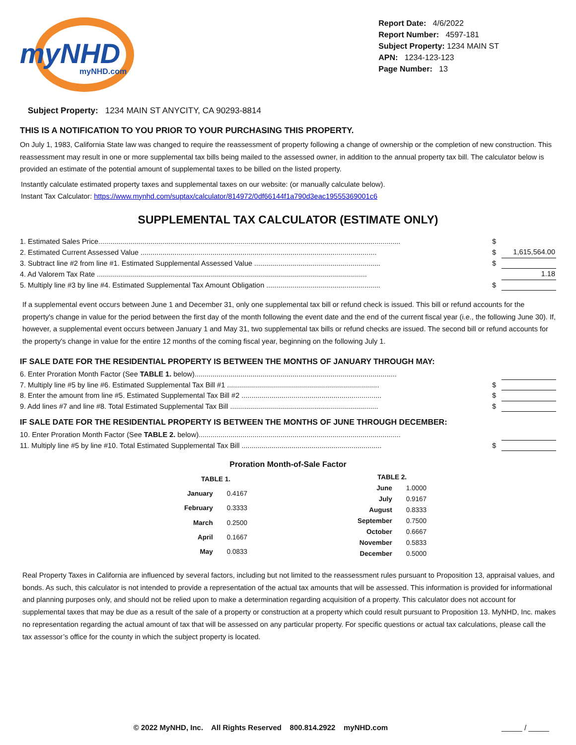myNHD
myNHD.com
Report Date: 4/6/2022
Report Number: 4597-181
Subject Property: 1234 MAIN ST
APN: 1234-123-123
Page Number: 13
Subject Property: 1234 MAIN ST ANYCITY, CA 90293-8814
THIS IS A NOTIFICATION TO YOU PRIOR TO YOUR PURCHASING THIS PROPERTY.
On July 1, 1983, California State law was changed to require the reassessment of property following a change of ownership or the completion of new construction. This reassessment may result in one or more supplemental tax bills being mailed to the assessed owner, in addition to the annual property tax bill. The calculator below is provided an estimate of the potential amount of supplemental taxes to be billed on the listed property.
Instantly calculate estimated property taxes and supplemental taxes on our website: (or manually calculate below).
Instant Tax Calculator: https://www.mynhd.com/suptax/calculator/814972/0df66144f1a790d3eac19555369001c6
SUPPLEMENTAL TAX CALCULATOR (ESTIMATE ONLY)
1. Estimated Sales Price....................................................................................................................................................... $
2. Estimated Current Assessed Value ...................................................................................................................... $ 1,615,564.00
3. Subtract line #2 from line #1. Estimated Supplemental Assessed Value ............................................................... $
4. Ad Valorem Tax Rate ....................................................................................................................................... 1.18
5. Multiply line #3 by line #4. Estimated Supplemental Tax Amount Obligation ......................................................... $
If a supplemental event occurs between June 1 and December 31, only one supplemental tax bill or refund check is issued. This bill or refund accounts for the property's change in value for the period between the first day of the month following the event date and the end of the current fiscal year (i.e., the following June 30). If, however, a supplemental event occurs between January 1 and May 31, two supplemental tax bills or refund checks are issued. The second bill or refund accounts for the property's change in value for the entire 12 months of the coming fiscal year, beginning on the following July 1.
IF SALE DATE FOR THE RESIDENTIAL PROPERTY IS BETWEEN THE MONTHS OF JANUARY THROUGH MAY:
6. Enter Proration Month Factor (See TABLE 1. below).....................................................................................................
7. Multiply line #5 by line #6. Estimated Supplemental Tax Bill #1 ............................................................................ $
8. Enter the amount from line #5. Estimated Supplemental Tax Bill #2 ...................................................................... $
9. Add lines #7 and line #8. Total Estimated Supplemental Tax Bill .......................................................................... $
IF SALE DATE FOR THE RESIDENTIAL PROPERTY IS BETWEEN THE MONTHS OF JUNE THROUGH DECEMBER:
10. Enter Proration Month Factor (See TABLE 2. below).....................................................................................................
11. Multiply line #5 by line #10. Total Estimated Supplemental Tax Bill ...................................................................... $
Proration Month-of-Sale Factor
| TABLE 1. | |
| --- | --- |
| January | 0.4167 |
| February | 0.3333 |
| March | 0.2500 |
| April | 0.1667 |
| May | 0.0833 |
| TABLE 2. | |
| --- | --- |
| June | 1.0000 |
| July | 0.9167 |
| August | 0.8333 |
| September | 0.7500 |
| October | 0.6667 |
| November | 0.5833 |
| December | 0.5000 |
Real Property Taxes in California are influenced by several factors, including but not limited to the reassessment rules pursuant to Proposition 13, appraisal values, and bonds. As such, this calculator is not intended to provide a representation of the actual tax amounts that will be assessed. This information is provided for informational and planning purposes only, and should not be relied upon to make a determination regarding acquisition of a property. This calculator does not account for supplemental taxes that may be due as a result of the sale of a property or construction at a property which could result pursuant to Proposition 13. MyNHD, Inc. makes no representation regarding the actual amount of tax that will be assessed on any particular property. For specific questions or actual tax calculations, please call the tax assessor’s office for the county in which the subject property is located.
© 2022 MyNHD, Inc. All Rights Reserved 800.814.2922 myNHD.com _____ / _____